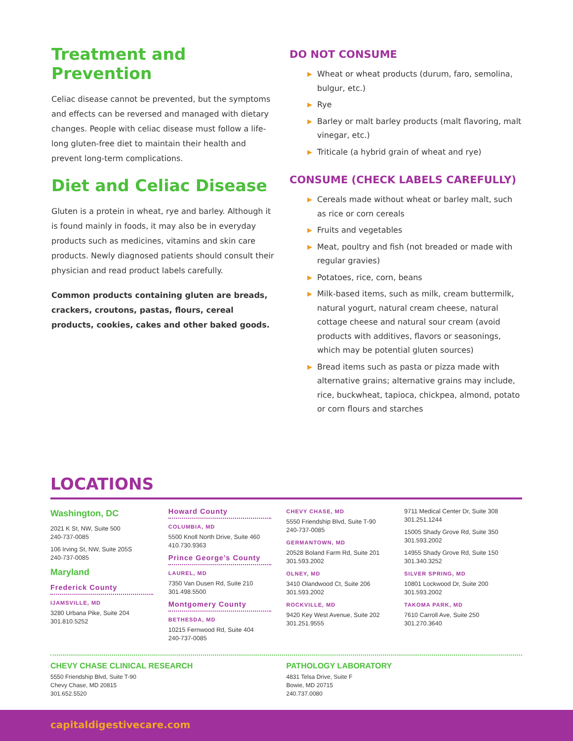Treatment and Prevention
Celiac disease cannot be prevented, but the symptoms and effects can be reversed and managed with dietary changes. People with celiac disease must follow a life-long gluten-free diet to maintain their health and prevent long-term complications.
Diet and Celiac Disease
Gluten is a protein in wheat, rye and barley. Although it is found mainly in foods, it may also be in everyday products such as medicines, vitamins and skin care products. Newly diagnosed patients should consult their physician and read product labels carefully.
Common products containing gluten are breads, crackers, croutons, pastas, flours, cereal products, cookies, cakes and other baked goods.
DO NOT CONSUME
▶ Wheat or wheat products (durum, faro, semolina, bulgur, etc.)
▶ Rye
▶ Barley or malt barley products (malt flavoring, malt vinegar, etc.)
▶ Triticale (a hybrid grain of wheat and rye)
CONSUME (CHECK LABELS CAREFULLY)
▶ Cereals made without wheat or barley malt, such as rice or corn cereals
▶ Fruits and vegetables
▶ Meat, poultry and fish (not breaded or made with regular gravies)
▶ Potatoes, rice, corn, beans
▶ Milk-based items, such as milk, cream buttermilk, natural yogurt, natural cream cheese, natural cottage cheese and natural sour cream (avoid products with additives, flavors or seasonings, which may be potential gluten sources)
▶ Bread items such as pasta or pizza made with alternative grains; alternative grains may include, rice, buckwheat, tapioca, chickpea, almond, potato or corn flours and starches
LOCATIONS
Washington, DC
2021 K St, NW, Suite 500
240-737-0085
106 Irving St, NW, Suite 205S
240-737-0085
Maryland
Frederick County
IJAMSVILLE, MD
3280 Urbana Pike, Suite 204
301.810.5252
Howard County
COLUMBIA, MD
5500 Knoll North Drive, Suite 460
410.730.9363
Prince George’s County
LAUREL, MD
7350 Van Dusen Rd, Suite 210
301.498.5500
Montgomery County
BETHESDA, MD
10215 Fernwood Rd, Suite 404
240-737-0085
CHEVY CHASE, MD
5550 Friendship Blvd, Suite T-90
240-737-0085
GERMANTOWN, MD
20528 Boland Farm Rd, Suite 201
301.593.2002
OLNEY, MD
3410 Olandwood Ct, Suite 206
301.593.2002
ROCKVILLE, MD
9420 Key West Avenue, Suite 202
301.251.9555
9711 Medical Center Dr, Suite 308
301.251.1244
15005 Shady Grove Rd, Suite 350
301.593.2002
14955 Shady Grove Rd, Suite 150
301.340.3252
SILVER SPRING, MD
10801 Lockwood Dr, Suite 200
301.593.2002
TAKOMA PARK, MD
7610 Carroll Ave, Suite 250
301.270.3640
CHEVY CHASE CLINICAL RESEARCH
5550 Friendship Blvd, Suite T-90
Chevy Chase, MD 20815
301.652.5520
PATHOLOGY LABORATORY
4831 Telsa Drive, Suite F
Bowie, MD 20715
240.737.0080
capitaldigestivecare.com